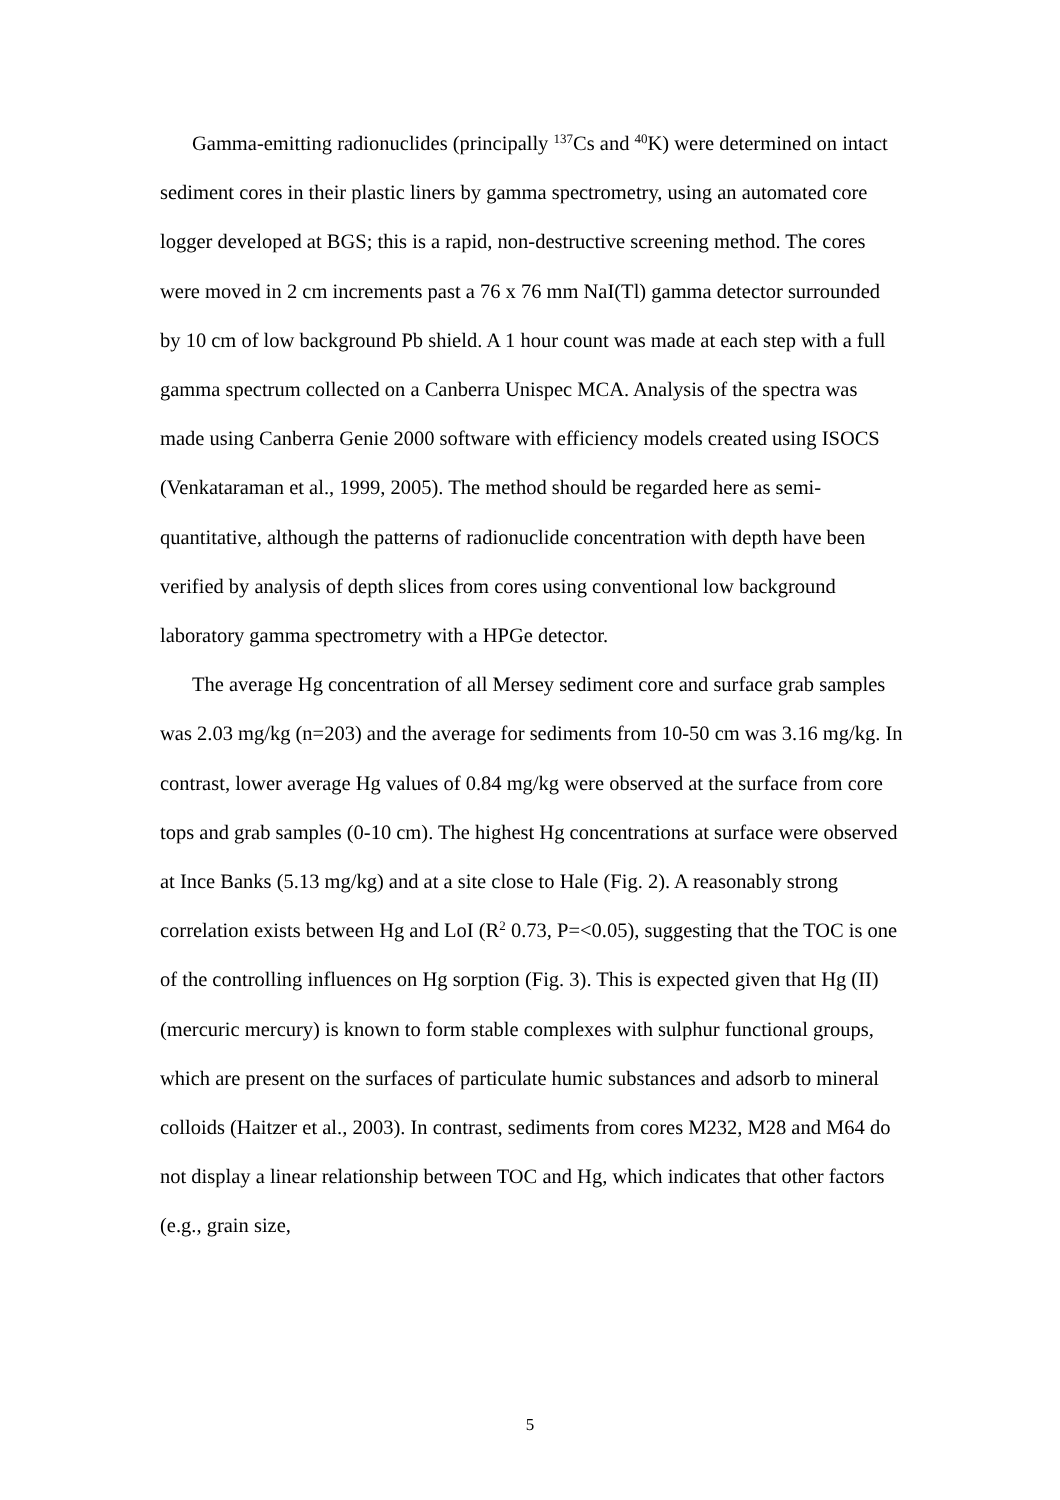Gamma-emitting radionuclides (principally <sup>137</sup>Cs and <sup>40</sup>K) were determined on intact sediment cores in their plastic liners by gamma spectrometry, using an automated core logger developed at BGS; this is a rapid, non-destructive screening method. The cores were moved in 2 cm increments past a 76 x 76 mm NaI(Tl) gamma detector surrounded by 10 cm of low background Pb shield. A 1 hour count was made at each step with a full gamma spectrum collected on a Canberra Unispec MCA. Analysis of the spectra was made using Canberra Genie 2000 software with efficiency models created using ISOCS (Venkataraman et al., 1999, 2005). The method should be regarded here as semi-quantitative, although the patterns of radionuclide concentration with depth have been verified by analysis of depth slices from cores using conventional low background laboratory gamma spectrometry with a HPGe detector.
The average Hg concentration of all Mersey sediment core and surface grab samples was 2.03 mg/kg (n=203) and the average for sediments from 10-50 cm was 3.16 mg/kg. In contrast, lower average Hg values of 0.84 mg/kg were observed at the surface from core tops and grab samples (0-10 cm). The highest Hg concentrations at surface were observed at Ince Banks (5.13 mg/kg) and at a site close to Hale (Fig. 2). A reasonably strong correlation exists between Hg and LoI (R<sup>2</sup> 0.73, P=<0.05), suggesting that the TOC is one of the controlling influences on Hg sorption (Fig. 3). This is expected given that Hg (II) (mercuric mercury) is known to form stable complexes with sulphur functional groups, which are present on the surfaces of particulate humic substances and adsorb to mineral colloids (Haitzer et al., 2003). In contrast, sediments from cores M232, M28 and M64 do not display a linear relationship between TOC and Hg, which indicates that other factors (e.g., grain size,
5